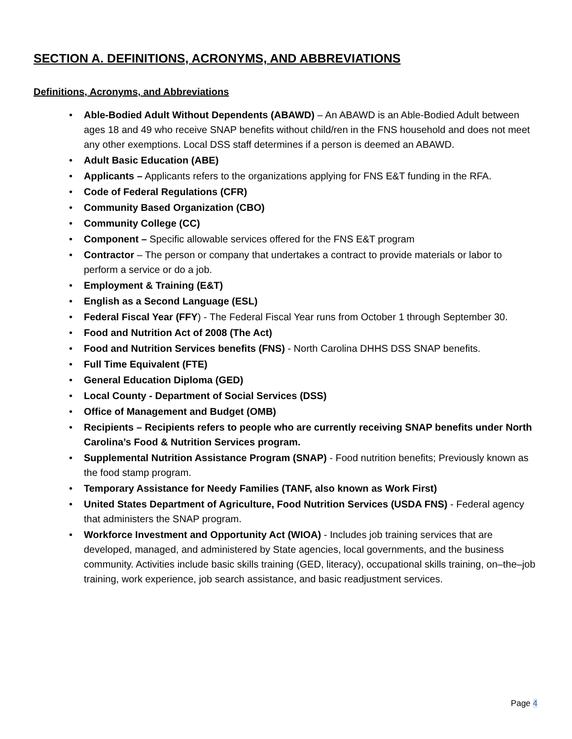SECTION A. DEFINITIONS, ACRONYMS, AND ABBREVIATIONS
Definitions, Acronyms, and Abbreviations
• Able-Bodied Adult Without Dependents (ABAWD) – An ABAWD is an Able-Bodied Adult between ages 18 and 49 who receive SNAP benefits without child/ren in the FNS household and does not meet any other exemptions. Local DSS staff determines if a person is deemed an ABAWD.
• Adult Basic Education (ABE)
• Applicants – Applicants refers to the organizations applying for FNS E&T funding in the RFA.
• Code of Federal Regulations (CFR)
• Community Based Organization (CBO)
• Community College (CC)
• Component – Specific allowable services offered for the FNS E&T program
• Contractor – The person or company that undertakes a contract to provide materials or labor to perform a service or do a job.
• Employment & Training (E&T)
• English as a Second Language (ESL)
• Federal Fiscal Year (FFY) - The Federal Fiscal Year runs from October 1 through September 30.
• Food and Nutrition Act of 2008 (The Act)
• Food and Nutrition Services benefits (FNS) - North Carolina DHHS DSS SNAP benefits.
• Full Time Equivalent (FTE)
• General Education Diploma (GED)
• Local County - Department of Social Services (DSS)
• Office of Management and Budget (OMB)
• Recipients – Recipients refers to people who are currently receiving SNAP benefits under North Carolina’s Food & Nutrition Services program.
• Supplemental Nutrition Assistance Program (SNAP) - Food nutrition benefits; Previously known as the food stamp program.
• Temporary Assistance for Needy Families (TANF, also known as Work First)
• United States Department of Agriculture, Food Nutrition Services (USDA FNS) - Federal agency that administers the SNAP program.
• Workforce Investment and Opportunity Act (WIOA) - Includes job training services that are developed, managed, and administered by State agencies, local governments, and the business community. Activities include basic skills training (GED, literacy), occupational skills training, on–the–job training, work experience, job search assistance, and basic readjustment services.
Page 4